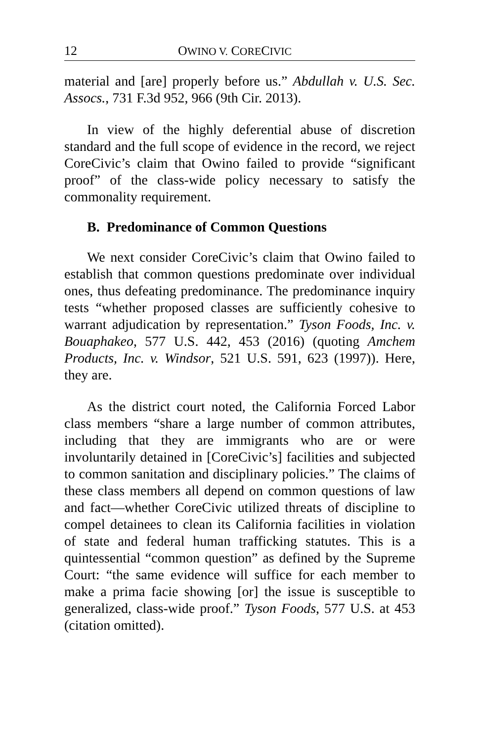12 OWINO V. CORECIVIC
material and [are] properly before us.” Abdullah v. U.S. Sec. Assocs., 731 F.3d 952, 966 (9th Cir. 2013).
In view of the highly deferential abuse of discretion standard and the full scope of evidence in the record, we reject CoreCivic’s claim that Owino failed to provide “significant proof” of the class-wide policy necessary to satisfy the commonality requirement.
B. Predominance of Common Questions
We next consider CoreCivic’s claim that Owino failed to establish that common questions predominate over individual ones, thus defeating predominance. The predominance inquiry tests “whether proposed classes are sufficiently cohesive to warrant adjudication by representation.” Tyson Foods, Inc. v. Bouaphakeo, 577 U.S. 442, 453 (2016) (quoting Amchem Products, Inc. v. Windsor, 521 U.S. 591, 623 (1997)). Here, they are.
As the district court noted, the California Forced Labor class members “share a large number of common attributes, including that they are immigrants who are or were involuntarily detained in [CoreCivic’s] facilities and subjected to common sanitation and disciplinary policies.” The claims of these class members all depend on common questions of law and fact—whether CoreCivic utilized threats of discipline to compel detainees to clean its California facilities in violation of state and federal human trafficking statutes. This is a quintessential “common question” as defined by the Supreme Court: “the same evidence will suffice for each member to make a prima facie showing [or] the issue is susceptible to generalized, class-wide proof.” Tyson Foods, 577 U.S. at 453 (citation omitted).